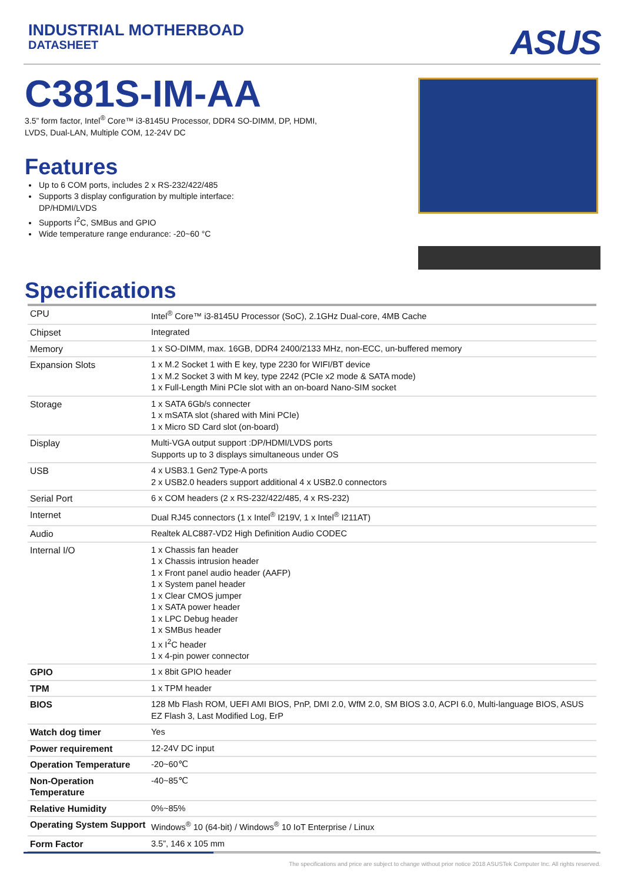INDUSTRIAL MOTHERBOAD
DATASHEET
ASUS
C381S-IM-AA
3.5” form factor, Intel<sup>®</sup> Core™ i3-8145U Processor, DDR4 SO-DIMM, DP, HDMI,
LVDS, Dual-LAN, Multiple COM, 12-24V DC
Features
Up to 6 COM ports, includes 2 x RS-232/422/485
Supports 3 display configuration by multiple interface:
DP/HDMI/LVDS
Supports I<sup>2</sup>C, SMBus and GPIO
Wide temperature range endurance: -20~60 °C
Specifications
| CPU | Intel<sup>®</sup> Core™ i3-8145U Processor (SoC), 2.1GHz Dual-core, 4MB Cache |
| Chipset | Integrated |
| Memory | 1 x SO-DIMM, max. 16GB, DDR4 2400/2133 MHz, non-ECC, un-buffered memory |
| Expansion Slots | 1 x M.2 Socket 1 with E key, type 2230 for WIFI/BT device 1 x M.2 Socket 3 with M key, type 2242 (PCIe x2 mode & SATA mode) 1 x Full-Length Mini PCIe slot with an on-board Nano-SIM socket |
| Storage | 1 x SATA 6Gb/s connecter 1 x mSATA slot (shared with Mini PCIe) 1 x Micro SD Card slot (on-board) |
| Display | Multi-VGA output support :DP/HDMI/LVDS ports Supports up to 3 displays simultaneous under OS |
| USB | 4 x USB3.1 Gen2 Type-A ports 2 x USB2.0 headers support additional 4 x USB2.0 connectors |
| Serial Port | 6 x COM headers (2 x RS-232/422/485, 4 x RS-232) |
| Internet | Dual RJ45 connectors (1 x Intel<sup>®</sup> I219V, 1 x Intel<sup>®</sup> I211AT) |
| Audio | Realtek ALC887-VD2 High Definition Audio CODEC |
| Internal I/O | 1 x Chassis fan header 1 x Chassis intrusion header 1 x Front panel audio header (AAFP) 1 x System panel header 1 x Clear CMOS jumper 1 x SATA power header 1 x LPC Debug header 1 x SMBus header 1 x I<sup>2</sup>C header 1 x 4-pin power connector |
| GPIO | 1 x 8bit GPIO header |
| TPM | 1 x TPM header |
| BIOS | 128 Mb Flash ROM, UEFI AMI BIOS, PnP, DMI 2.0, WfM 2.0, SM BIOS 3.0, ACPI 6.0, Multi-language BIOS, ASUS EZ Flash 3, Last Modified Log, ErP |
| Watch dog timer | Yes |
| Power requirement | 12-24V DC input |
| Operation Temperature | -20~60℃ |
| Non-Operation Temperature | -40~85℃ |
| Relative Humidity | 0%~85% |
| Operating System Support | Windows<sup>®</sup> 10 (64-bit) / Windows<sup>®</sup> 10 IoT Enterprise / Linux |
| Form Factor | 3.5”, 146 x 105 mm |
The specifications and price are subject to change without prior notice 2018 ASUSTek Computer Inc. All rights reserved.